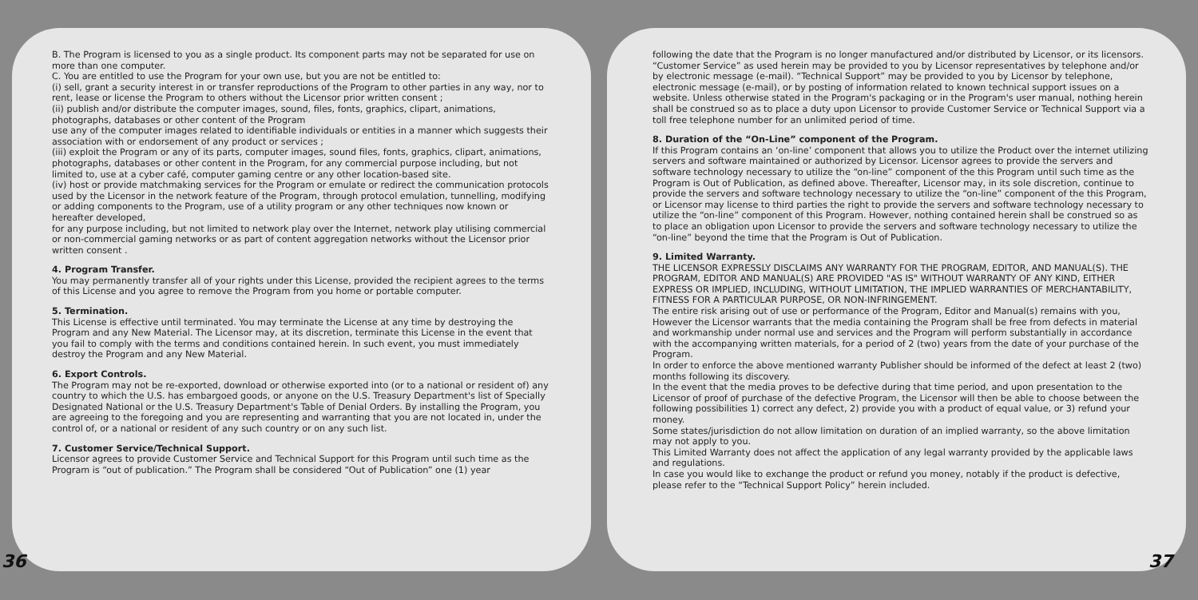B. The Program is licensed to you as a single product. Its component parts may not be separated for use on more than one computer.
C. You are entitled to use the Program for your own use, but you are not be entitled to:
(i) sell, grant a security interest in or transfer reproductions of the Program to other parties in any way, nor to rent, lease or license the Program to others without the Licensor prior written consent ;
(ii) publish and/or distribute the computer images, sound, files, fonts, graphics, clipart, animations, photographs, databases or other content of the Program
use any of the computer images related to identifiable individuals or entities in a manner which suggests their association with or endorsement of any product or services ;
(iii) exploit the Program or any of its parts, computer images, sound files, fonts, graphics, clipart, animations, photographs, databases or other content in the Program, for any commercial purpose including, but not limited to, use at a cyber café, computer gaming centre or any other location-based site.
(iv) host or provide matchmaking services for the Program or emulate or redirect the communication protocols used by the Licensor in the network feature of the Program, through protocol emulation, tunnelling, modifying or adding components to the Program, use of a utility program or any other techniques now known or hereafter developed,
for any purpose including, but not limited to network play over the Internet, network play utilising commercial or non-commercial gaming networks or as part of content aggregation networks without the Licensor prior written consent .
4. Program Transfer.
You may permanently transfer all of your rights under this License, provided the recipient agrees to the terms of this License and you agree to remove the Program from you home or portable computer.
5. Termination.
This License is effective until terminated. You may terminate the License at any time by destroying the Program and any New Material. The Licensor may, at its discretion, terminate this License in the event that you fail to comply with the terms and conditions contained herein. In such event, you must immediately destroy the Program and any New Material.
6. Export Controls.
The Program may not be re-exported, download or otherwise exported into (or to a national or resident of) any country to which the U.S. has embargoed goods, or anyone on the U.S. Treasury Department's list of Specially Designated National or the U.S. Treasury Department's Table of Denial Orders. By installing the Program, you are agreeing to the foregoing and you are representing and warranting that you are not located in, under the control of, or a national or resident of any such country or on any such list.
7. Customer Service/Technical Support.
Licensor agrees to provide Customer Service and Technical Support for this Program until such time as the Program is “out of publication.” The Program shall be considered “Out of Publication” one (1) year
following the date that the Program is no longer manufactured and/or distributed by Licensor, or its licensors. “Customer Service” as used herein may be provided to you by Licensor representatives by telephone and/or by electronic message (e-mail). “Technical Support” may be provided to you by Licensor by telephone, electronic message (e-mail), or by posting of information related to known technical support issues on a website. Unless otherwise stated in the Program's packaging or in the Program's user manual, nothing herein shall be construed so as to place a duty upon Licensor to provide Customer Service or Technical Support via a toll free telephone number for an unlimited period of time.
8. Duration of the “On-Line” component of the Program.
If this Program contains an ‘on-line’ component that allows you to utilize the Product over the internet utilizing servers and software maintained or authorized by Licensor. Licensor agrees to provide the servers and software technology necessary to utilize the “on-line” component of the this Program until such time as the Program is Out of Publication, as defined above. Thereafter, Licensor may, in its sole discretion, continue to provide the servers and software technology necessary to utilize the “on-line” component of the this Program, or Licensor may license to third parties the right to provide the servers and software technology necessary to utilize the “on-line” component of this Program. However, nothing contained herein shall be construed so as to place an obligation upon Licensor to provide the servers and software technology necessary to utilize the “on-line” beyond the time that the Program is Out of Publication.
9. Limited Warranty.
THE LICENSOR EXPRESSLY DISCLAIMS ANY WARRANTY FOR THE PROGRAM, EDITOR, AND MANUAL(S). THE PROGRAM, EDITOR AND MANUAL(S) ARE PROVIDED "AS IS" WITHOUT WARRANTY OF ANY KIND, EITHER EXPRESS OR IMPLIED, INCLUDING, WITHOUT LIMITATION, THE IMPLIED WARRANTIES OF MERCHANTABILITY, FITNESS FOR A PARTICULAR PURPOSE, OR NON-INFRINGEMENT.
The entire risk arising out of use or performance of the Program, Editor and Manual(s) remains with you, However the Licensor warrants that the media containing the Program shall be free from defects in material and workmanship under normal use and services and the Program will perform substantially in accordance with the accompanying written materials, for a period of 2 (two) years from the date of your purchase of the Program.
In order to enforce the above mentioned warranty Publisher should be informed of the defect at least 2 (two) months following its discovery.
In the event that the media proves to be defective during that time period, and upon presentation to the Licensor of proof of purchase of the defective Program, the Licensor will then be able to choose between the following possibilities 1) correct any defect, 2) provide you with a product of equal value, or 3) refund your money.
Some states/jurisdiction do not allow limitation on duration of an implied warranty, so the above limitation may not apply to you.
This Limited Warranty does not affect the application of any legal warranty provided by the applicable laws and regulations.
In case you would like to exchange the product or refund you money, notably if the product is defective, please refer to the “Technical Support Policy” herein included.
36 37